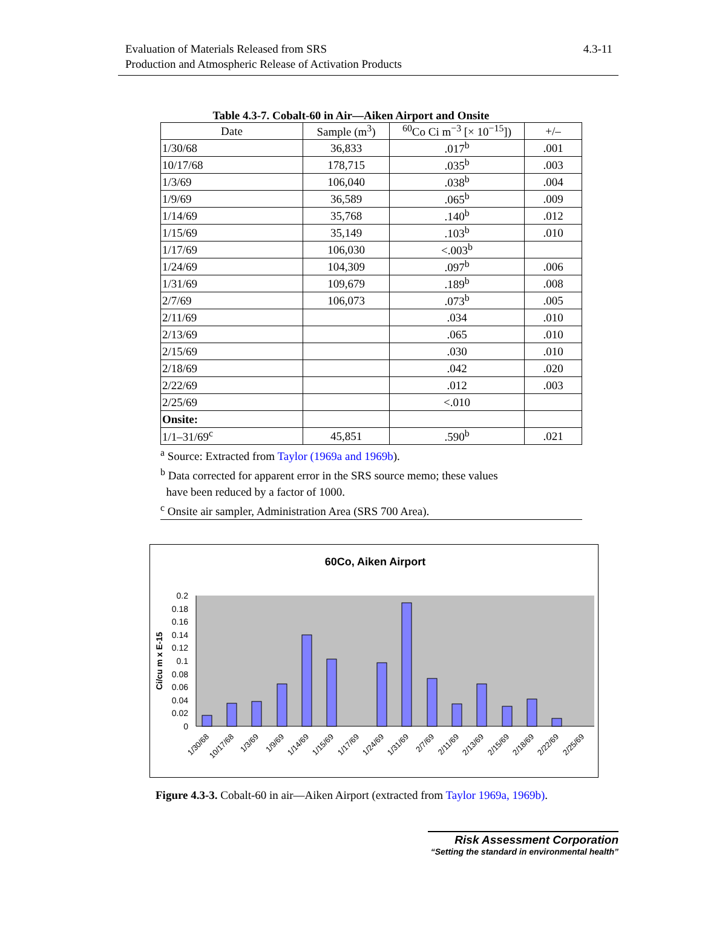Evaluation of Materials Released from SRS
Production and Atmospheric Release of Activation Products
4.3-11
Table 4.3-7. Cobalt-60 in Air—Aiken Airport and Onsite
| Date | Sample (m<sup>3</sup>) | <sup>60</sup>Co Ci m<sup>−3</sup> [× 10<sup>−15</sup>]) | +/– |
| --- | --- | --- | --- |
| 1/30/68 | 36,833 | .017<sup>b</sup> | .001 |
| 10/17/68 | 178,715 | .035<sup>b</sup> | .003 |
| 1/3/69 | 106,040 | .038<sup>b</sup> | .004 |
| 1/9/69 | 36,589 | .065<sup>b</sup> | .009 |
| 1/14/69 | 35,768 | .140<sup>b</sup> | .012 |
| 1/15/69 | 35,149 | .103<sup>b</sup> | .010 |
| 1/17/69 | 106,030 | <.003<sup>b</sup> | |
| 1/24/69 | 104,309 | .097<sup>b</sup> | .006 |
| 1/31/69 | 109,679 | .189<sup>b</sup> | .008 |
| 2/7/69 | 106,073 | .073<sup>b</sup> | .005 |
| 2/11/69 | | .034 | .010 |
| 2/13/69 | | .065 | .010 |
| 2/15/69 | | .030 | .010 |
| 2/18/69 | | .042 | .020 |
| 2/22/69 | | .012 | .003 |
| 2/25/69 | | <.010 | |
| Onsite: | | | |
| 1/1–31/69<sup>c</sup> | 45,851 | .590<sup>b</sup> | .021 |
<sup>a</sup> Source: Extracted from Taylor (1969a and 1969b).
<sup>b</sup> Data corrected for apparent error in the SRS source memo; these values
have been reduced by a factor of 1000.
<sup>c</sup> Onsite air sampler, Administration Area (SRS 700 Area).
60Co, Aiken Airport
0.2
0.18
0.16
0.14
0.12
0.1
0.08
0.06
0.04
0.02
0
Ci/cu m x E-15
1/30/68
10/17/68
1/3/69
1/9/69
1/14/69
1/15/69
1/17/69
1/24/69
1/31/69
2/7/69
2/11/69
2/13/69
2/15/69
2/18/69
2/22/69
2/25/69
Figure 4.3-3. Cobalt-60 in air—Aiken Airport (extracted from Taylor 1969a, 1969b).
Risk Assessment Corporation
“Setting the standard in environmental health”